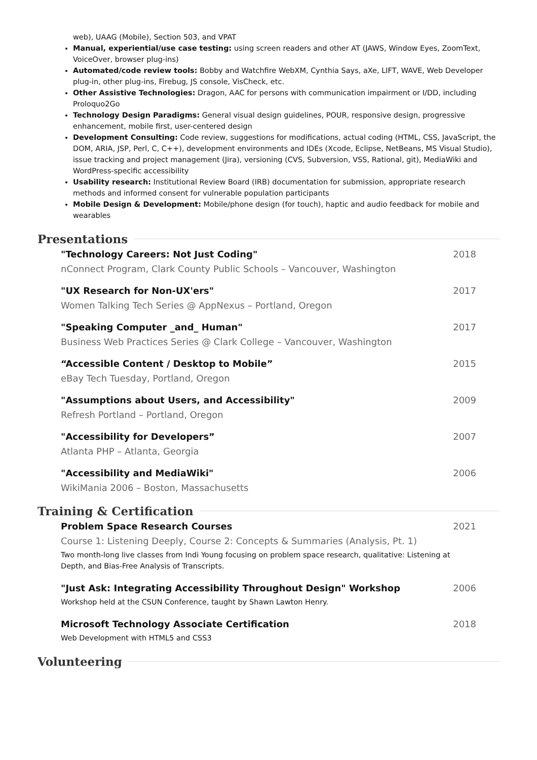web), UAAG (Mobile), Section 503, and VPAT
Manual, experiential/use case testing: using screen readers and other AT (JAWS, Window Eyes, ZoomText, VoiceOver, browser plug-ins)
Automated/code review tools: Bobby and Watchfire WebXM, Cynthia Says, aXe, LIFT, WAVE, Web Developer plug-in, other plug-ins, Firebug, JS console, VisCheck, etc.
Other Assistive Technologies: Dragon, AAC for persons with communication impairment or I/DD, including Proloquo2Go
Technology Design Paradigms: General visual design guidelines, POUR, responsive design, progressive enhancement, mobile first, user-centered design
Development Consulting: Code review, suggestions for modifications, actual coding (HTML, CSS, JavaScript, the DOM, ARIA, JSP, Perl, C, C++), development environments and IDEs (Xcode, Eclipse, NetBeans, MS Visual Studio), issue tracking and project management (Jira), versioning (CVS, Subversion, VSS, Rational, git), MediaWiki and WordPress-specific accessibility
Usability research: Institutional Review Board (IRB) documentation for submission, appropriate research methods and informed consent for vulnerable population participants
Mobile Design & Development: Mobile/phone design (for touch), haptic and audio feedback for mobile and wearables
Presentations
"Technology Careers: Not Just Coding" 2018
nConnect Program, Clark County Public Schools – Vancouver, Washington
"UX Research for Non-UX'ers" 2017
Women Talking Tech Series @ AppNexus – Portland, Oregon
"Speaking Computer _and_ Human" 2017
Business Web Practices Series @ Clark College – Vancouver, Washington
“Accessible Content / Desktop to Mobile” 2015
eBay Tech Tuesday, Portland, Oregon
"Assumptions about Users, and Accessibility" 2009
Refresh Portland – Portland, Oregon
"Accessibility for Developers” 2007
Atlanta PHP – Atlanta, Georgia
"Accessibility and MediaWiki" 2006
WikiMania 2006 – Boston, Massachusetts
Training & Certification
Problem Space Research Courses 2021
Course 1: Listening Deeply, Course 2: Concepts & Summaries (Analysis, Pt. 1)
Two month-long live classes from Indi Young focusing on problem space research, qualitative: Listening at Depth, and Bias-Free Analysis of Transcripts.
"Just Ask: Integrating Accessibility Throughout Design" Workshop 2006
Workshop held at the CSUN Conference, taught by Shawn Lawton Henry.
Microsoft Technology Associate Certification 2018
Web Development with HTML5 and CSS3
Volunteering